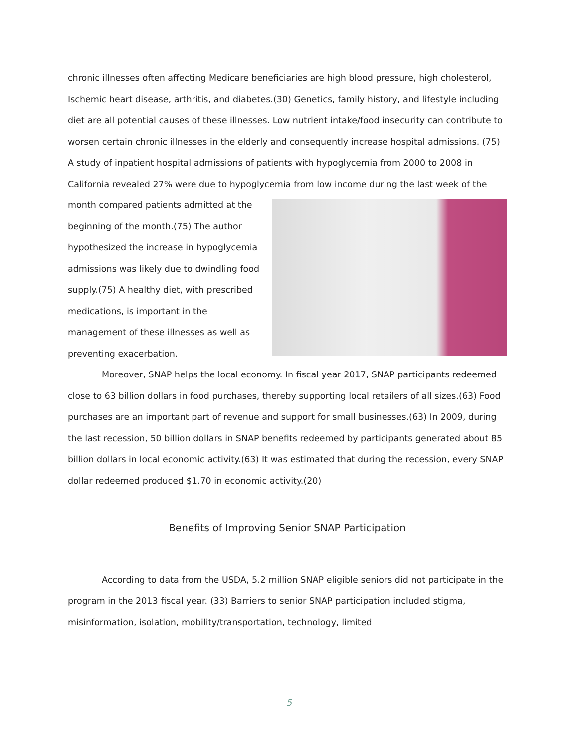chronic illnesses often affecting Medicare beneficiaries are high blood pressure, high cholesterol, Ischemic heart disease, arthritis, and diabetes.(30) Genetics, family history, and lifestyle including diet are all potential causes of these illnesses. Low nutrient intake/food insecurity can contribute to worsen certain chronic illnesses in the elderly and consequently increase hospital admissions. (75) A study of inpatient hospital admissions of patients with hypoglycemia from 2000 to 2008 in California revealed 27% were due to hypoglycemia from low income during the last week of the month compared patients admitted at the beginning of the month.(75) The author hypothesized the increase in hypoglycemia admissions was likely due to dwindling food supply.(75) A healthy diet, with prescribed medications, is important in the management of these illnesses as well as preventing exacerbation.
Moreover, SNAP helps the local economy. In fiscal year 2017, SNAP participants redeemed close to 63 billion dollars in food purchases, thereby supporting local retailers of all sizes.(63) Food purchases are an important part of revenue and support for small businesses.(63) In 2009, during the last recession, 50 billion dollars in SNAP benefits redeemed by participants generated about 85 billion dollars in local economic activity.(63) It was estimated that during the recession, every SNAP dollar redeemed produced $1.70 in economic activity.(20)
Benefits of Improving Senior SNAP Participation
According to data from the USDA, 5.2 million SNAP eligible seniors did not participate in the program in the 2013 fiscal year. (33) Barriers to senior SNAP participation included stigma, misinformation, isolation, mobility/transportation, technology, limited
5